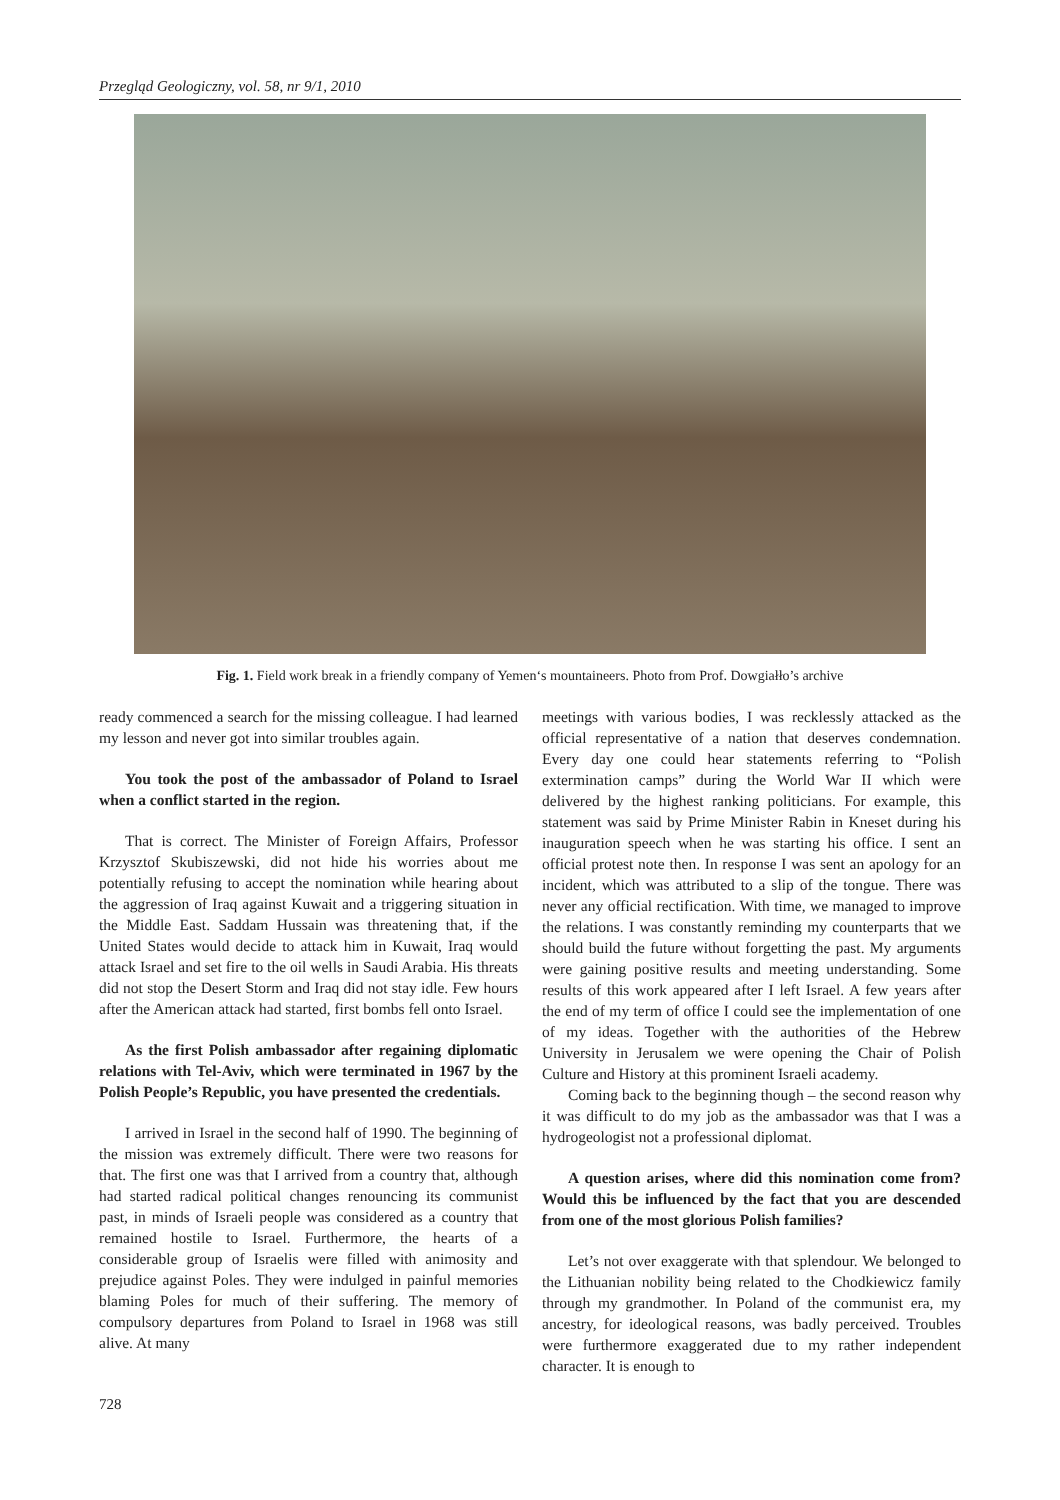Przegląd Geologiczny, vol. 58, nr 9/1, 2010
Fig. 1. Field work break in a friendly company of Yemen‘s mountaineers. Photo from Prof. Dowgiałło’s archive
ready commenced a search for the missing colleague. I had learned my lesson and never got into similar troubles again.
You took the post of the ambassador of Poland to Israel when a conflict started in the region.
That is correct. The Minister of Foreign Affairs, Professor Krzysztof Skubiszewski, did not hide his worries about me potentially refusing to accept the nomination while hearing about the aggression of Iraq against Kuwait and a triggering situation in the Middle East. Saddam Hussain was threatening that, if the United States would decide to attack him in Kuwait, Iraq would attack Israel and set fire to the oil wells in Saudi Arabia. His threats did not stop the Desert Storm and Iraq did not stay idle. Few hours after the American attack had started, first bombs fell onto Israel.
As the first Polish ambassador after regaining diplomatic relations with Tel-Aviv, which were terminated in 1967 by the Polish People’s Republic, you have presented the credentials.
I arrived in Israel in the second half of 1990. The beginning of the mission was extremely difficult. There were two reasons for that. The first one was that I arrived from a country that, although had started radical political changes renouncing its communist past, in minds of Israeli people was considered as a country that remained hostile to Israel. Furthermore, the hearts of a considerable group of Israelis were filled with animosity and prejudice against Poles. They were indulged in painful memories blaming Poles for much of their suffering. The memory of compulsory departures from Poland to Israel in 1968 was still alive. At many
meetings with various bodies, I was recklessly attacked as the official representative of a nation that deserves condemnation. Every day one could hear statements referring to “Polish extermination camps” during the World War II which were delivered by the highest ranking politicians. For example, this statement was said by Prime Minister Rabin in Kneset during his inauguration speech when he was starting his office. I sent an official protest note then. In response I was sent an apology for an incident, which was attributed to a slip of the tongue. There was never any official rectification. With time, we managed to improve the relations. I was constantly reminding my counterparts that we should build the future without forgetting the past. My arguments were gaining positive results and meeting understanding. Some results of this work appeared after I left Israel. A few years after the end of my term of office I could see the implementation of one of my ideas. Together with the authorities of the Hebrew University in Jerusalem we were opening the Chair of Polish Culture and History at this prominent Israeli academy.
Coming back to the beginning though – the second reason why it was difficult to do my job as the ambassador was that I was a hydrogeologist not a professional diplomat.
A question arises, where did this nomination come from? Would this be influenced by the fact that you are descended from one of the most glorious Polish families?
Let’s not over exaggerate with that splendour. We belonged to the Lithuanian nobility being related to the Chodkiewicz family through my grandmother. In Poland of the communist era, my ancestry, for ideological reasons, was badly perceived. Troubles were furthermore exaggerated due to my rather independent character. It is enough to
728